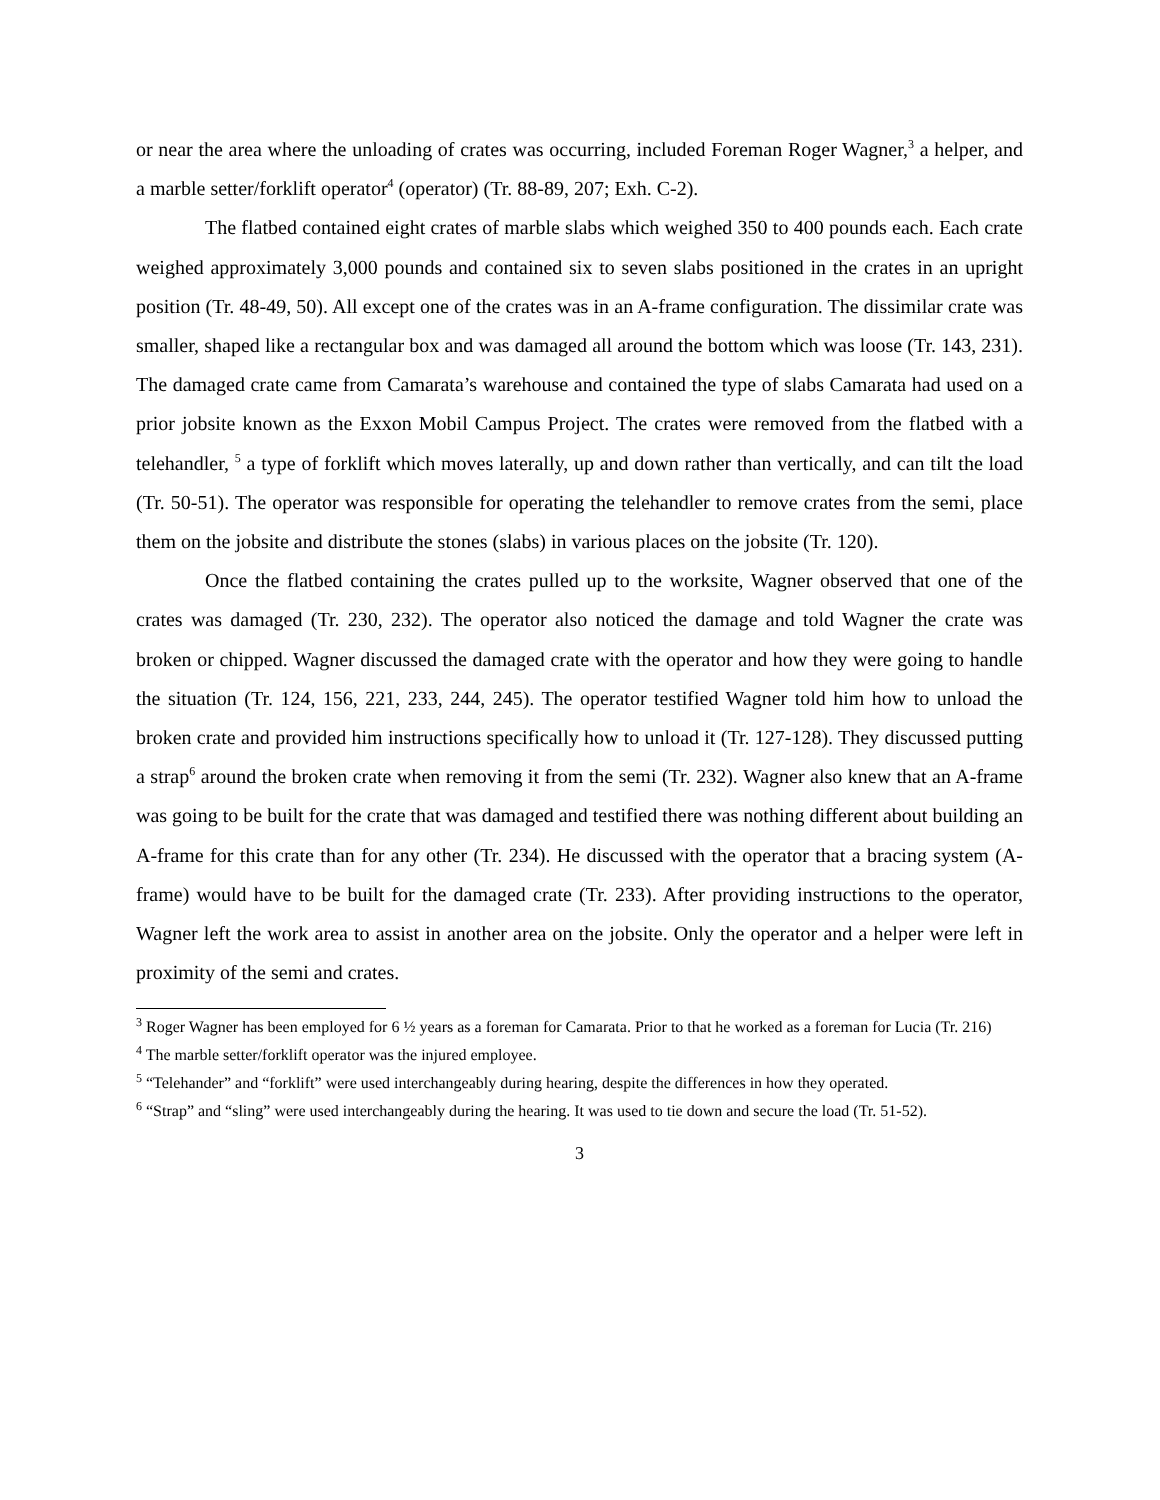or near the area where the unloading of crates was occurring, included Foreman Roger Wagner,<sup>3</sup> a helper, and a marble setter/forklift operator<sup>4</sup> (operator) (Tr. 88-89, 207; Exh. C-2).
The flatbed contained eight crates of marble slabs which weighed 350 to 400 pounds each. Each crate weighed approximately 3,000 pounds and contained six to seven slabs positioned in the crates in an upright position (Tr. 48-49, 50). All except one of the crates was in an A-frame configuration. The dissimilar crate was smaller, shaped like a rectangular box and was damaged all around the bottom which was loose (Tr. 143, 231). The damaged crate came from Camarata’s warehouse and contained the type of slabs Camarata had used on a prior jobsite known as the Exxon Mobil Campus Project. The crates were removed from the flatbed with a telehandler, <sup>5</sup> a type of forklift which moves laterally, up and down rather than vertically, and can tilt the load (Tr. 50-51). The operator was responsible for operating the telehandler to remove crates from the semi, place them on the jobsite and distribute the stones (slabs) in various places on the jobsite (Tr. 120).
Once the flatbed containing the crates pulled up to the worksite, Wagner observed that one of the crates was damaged (Tr. 230, 232). The operator also noticed the damage and told Wagner the crate was broken or chipped. Wagner discussed the damaged crate with the operator and how they were going to handle the situation (Tr. 124, 156, 221, 233, 244, 245). The operator testified Wagner told him how to unload the broken crate and provided him instructions specifically how to unload it (Tr. 127-128). They discussed putting a strap<sup>6</sup> around the broken crate when removing it from the semi (Tr. 232). Wagner also knew that an A-frame was going to be built for the crate that was damaged and testified there was nothing different about building an A-frame for this crate than for any other (Tr. 234). He discussed with the operator that a bracing system (A-frame) would have to be built for the damaged crate (Tr. 233). After providing instructions to the operator, Wagner left the work area to assist in another area on the jobsite. Only the operator and a helper were left in proximity of the semi and crates.
<sup>3</sup> Roger Wagner has been employed for 6 ½ years as a foreman for Camarata. Prior to that he worked as a foreman for Lucia (Tr. 216)
<sup>4</sup> The marble setter/forklift operator was the injured employee.
<sup>5</sup> “Telehander” and “forklift” were used interchangeably during hearing, despite the differences in how they operated.
<sup>6</sup> “Strap” and “sling” were used interchangeably during the hearing. It was used to tie down and secure the load (Tr. 51-52).
3